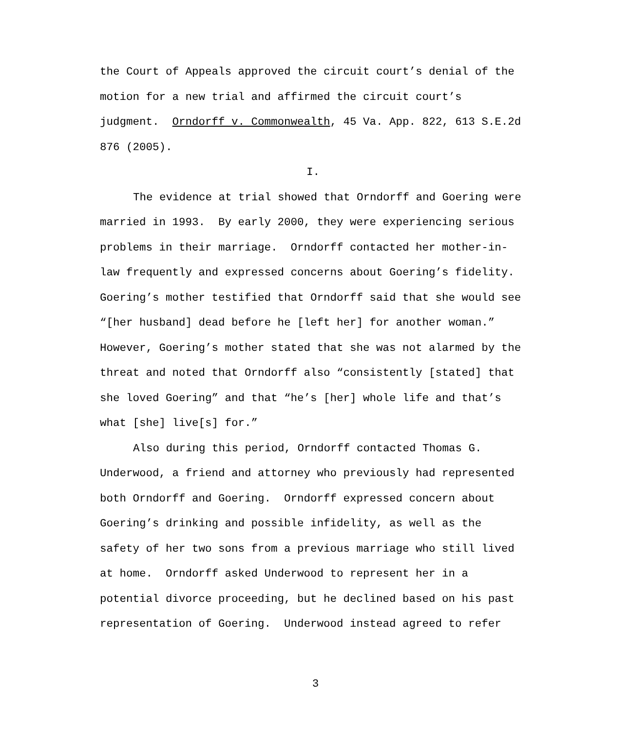the Court of Appeals approved the circuit court’s denial of the
motion for a new trial and affirmed the circuit court’s
judgment. Orndorff v. Commonwealth, 45 Va. App. 822, 613 S.E.2d
876 (2005).
I.
The evidence at trial showed that Orndorff and Goering were
married in 1993. By early 2000, they were experiencing serious
problems in their marriage. Orndorff contacted her mother-in-
law frequently and expressed concerns about Goering’s fidelity.
Goering’s mother testified that Orndorff said that she would see
“[her husband] dead before he [left her] for another woman.”
However, Goering’s mother stated that she was not alarmed by the
threat and noted that Orndorff also “consistently [stated] that
she loved Goering” and that “he’s [her] whole life and that’s
what [she] live[s] for.”
Also during this period, Orndorff contacted Thomas G.
Underwood, a friend and attorney who previously had represented
both Orndorff and Goering. Orndorff expressed concern about
Goering’s drinking and possible infidelity, as well as the
safety of her two sons from a previous marriage who still lived
at home. Orndorff asked Underwood to represent her in a
potential divorce proceeding, but he declined based on his past
representation of Goering. Underwood instead agreed to refer
3